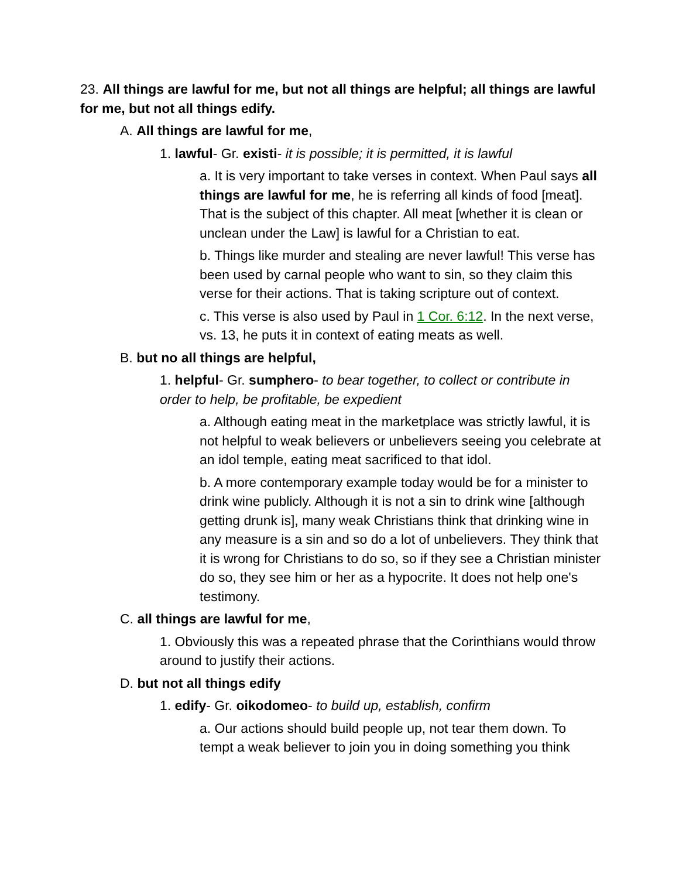23. All things are lawful for me, but not all things are helpful; all things are lawful for me, but not all things edify.
A. All things are lawful for me,
1. lawful- Gr. existi- it is possible; it is permitted, it is lawful
a. It is very important to take verses in context. When Paul says all things are lawful for me, he is referring all kinds of food [meat]. That is the subject of this chapter. All meat [whether it is clean or unclean under the Law] is lawful for a Christian to eat.
b. Things like murder and stealing are never lawful! This verse has been used by carnal people who want to sin, so they claim this verse for their actions. That is taking scripture out of context.
c. This verse is also used by Paul in 1 Cor. 6:12. In the next verse, vs. 13, he puts it in context of eating meats as well.
B. but no all things are helpful,
1. helpful- Gr. sumphero- to bear together, to collect or contribute in order to help, be profitable, be expedient
a. Although eating meat in the marketplace was strictly lawful, it is not helpful to weak believers or unbelievers seeing you celebrate at an idol temple, eating meat sacrificed to that idol.
b. A more contemporary example today would be for a minister to drink wine publicly. Although it is not a sin to drink wine [although getting drunk is], many weak Christians think that drinking wine in any measure is a sin and so do a lot of unbelievers. They think that it is wrong for Christians to do so, so if they see a Christian minister do so, they see him or her as a hypocrite. It does not help one's testimony.
C. all things are lawful for me,
1. Obviously this was a repeated phrase that the Corinthians would throw around to justify their actions.
D. but not all things edify
1. edify- Gr. oikodomeo- to build up, establish, confirm
a. Our actions should build people up, not tear them down. To tempt a weak believer to join you in doing something you think